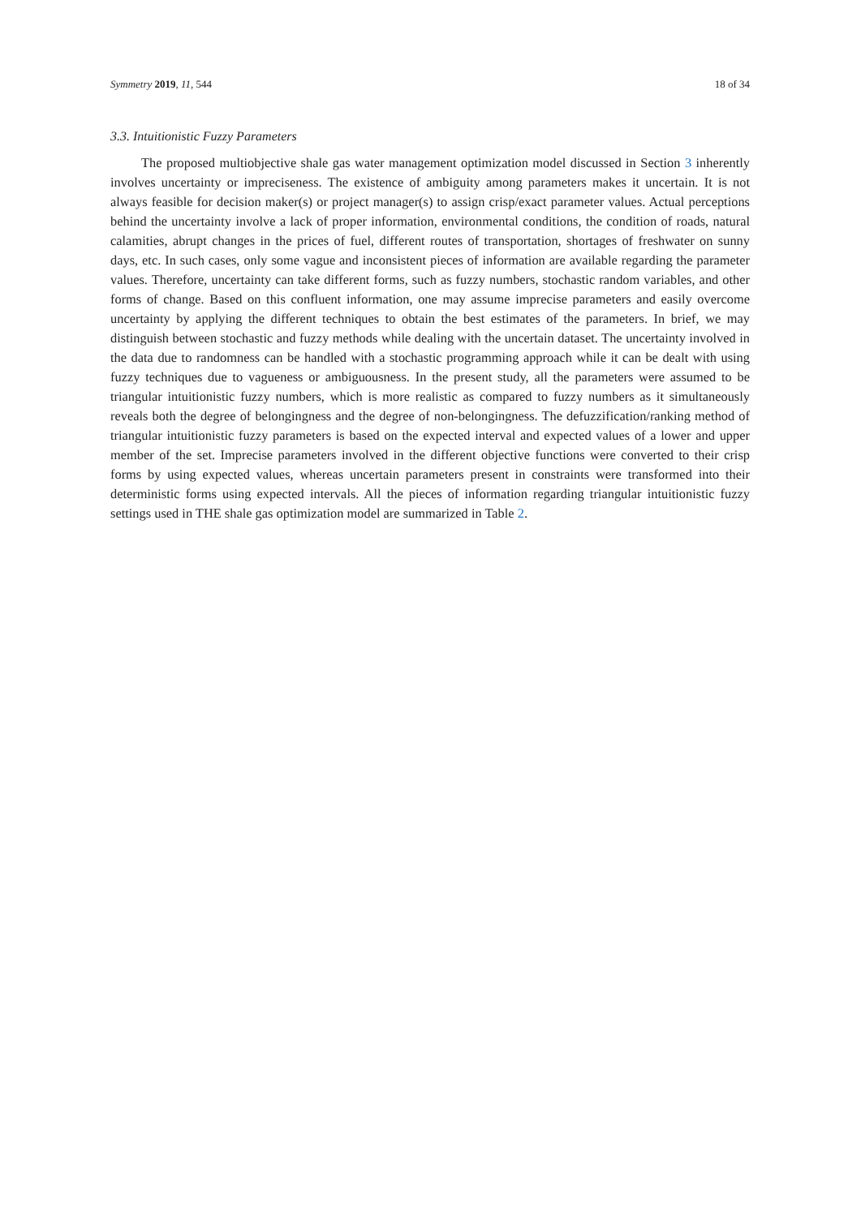Symmetry 2019, 11, 544 18 of 34
3.3. Intuitionistic Fuzzy Parameters
The proposed multiobjective shale gas water management optimization model discussed in Section 3 inherently involves uncertainty or impreciseness. The existence of ambiguity among parameters makes it uncertain. It is not always feasible for decision maker(s) or project manager(s) to assign crisp/exact parameter values. Actual perceptions behind the uncertainty involve a lack of proper information, environmental conditions, the condition of roads, natural calamities, abrupt changes in the prices of fuel, different routes of transportation, shortages of freshwater on sunny days, etc. In such cases, only some vague and inconsistent pieces of information are available regarding the parameter values. Therefore, uncertainty can take different forms, such as fuzzy numbers, stochastic random variables, and other forms of change. Based on this confluent information, one may assume imprecise parameters and easily overcome uncertainty by applying the different techniques to obtain the best estimates of the parameters. In brief, we may distinguish between stochastic and fuzzy methods while dealing with the uncertain dataset. The uncertainty involved in the data due to randomness can be handled with a stochastic programming approach while it can be dealt with using fuzzy techniques due to vagueness or ambiguousness. In the present study, all the parameters were assumed to be triangular intuitionistic fuzzy numbers, which is more realistic as compared to fuzzy numbers as it simultaneously reveals both the degree of belongingness and the degree of non-belongingness. The defuzzification/ranking method of triangular intuitionistic fuzzy parameters is based on the expected interval and expected values of a lower and upper member of the set. Imprecise parameters involved in the different objective functions were converted to their crisp forms by using expected values, whereas uncertain parameters present in constraints were transformed into their deterministic forms using expected intervals. All the pieces of information regarding triangular intuitionistic fuzzy settings used in THE shale gas optimization model are summarized in Table 2.